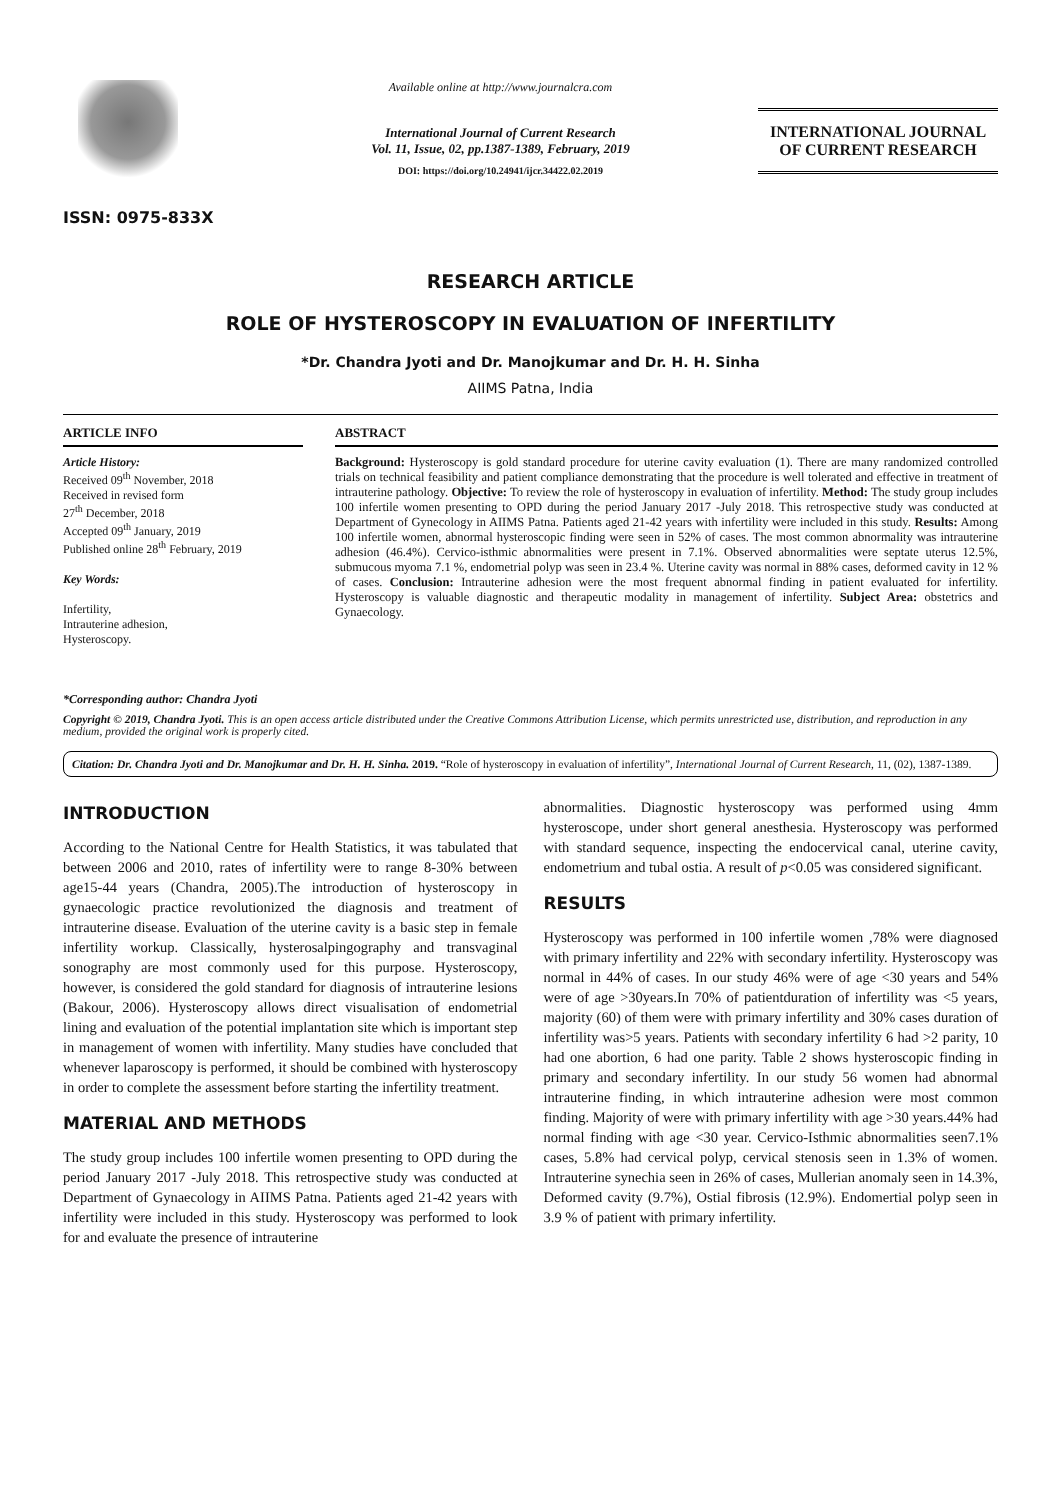ISSN: 0975-833X
Available online at http://www.journalcra.com
International Journal of Current Research
Vol. 11, Issue, 02, pp.1387-1389, February, 2019
DOI: https://doi.org/10.24941/ijcr.34422.02.2019
INTERNATIONAL JOURNAL
OF CURRENT RESEARCH
RESEARCH ARTICLE
ROLE OF HYSTEROSCOPY IN EVALUATION OF INFERTILITY
*Dr. Chandra Jyoti and Dr. Manojkumar and Dr. H. H. Sinha
AIIMS Patna, India
ARTICLE INFO
Article History:
Received 09<sup>th</sup> November, 2018
Received in revised form
27<sup>th</sup> December, 2018
Accepted 09<sup>th</sup> January, 2019
Published online 28<sup>th</sup> February, 2019
Key Words:
Infertility,
Intrauterine adhesion,
Hysteroscopy.
*Corresponding author: Chandra Jyoti
ABSTRACT
Background: Hysteroscopy is gold standard procedure for uterine cavity evaluation (1). There are many randomized controlled trials on technical feasibility and patient compliance demonstrating that the procedure is well tolerated and effective in treatment of intrauterine pathology. Objective: To review the role of hysteroscopy in evaluation of infertility. Method: The study group includes 100 infertile women presenting to OPD during the period January 2017 -July 2018. This retrospective study was conducted at Department of Gynecology in AIIMS Patna. Patients aged 21-42 years with infertility were included in this study. Results: Among 100 infertile women, abnormal hysteroscopic finding were seen in 52% of cases. The most common abnormality was intrauterine adhesion (46.4%). Cervico-isthmic abnormalities were present in 7.1%. Observed abnormalities were septate uterus 12.5%, submucous myoma 7.1 %, endometrial polyp was seen in 23.4 %. Uterine cavity was normal in 88% cases, deformed cavity in 12 % of cases. Conclusion: Intrauterine adhesion were the most frequent abnormal finding in patient evaluated for infertility. Hysteroscopy is valuable diagnostic and therapeutic modality in management of infertility. Subject Area: obstetrics and Gynaecology.
Copyright © 2019, Chandra Jyoti. This is an open access article distributed under the Creative Commons Attribution License, which permits unrestricted use, distribution, and reproduction in any medium, provided the original work is properly cited.
Citation: Dr. Chandra Jyoti and Dr. Manojkumar and Dr. H. H. Sinha. 2019. “Role of hysteroscopy in evaluation of infertility”, International Journal of Current Research, 11, (02), 1387-1389.
INTRODUCTION
According to the National Centre for Health Statistics, it was tabulated that between 2006 and 2010, rates of infertility were to range 8-30% between age15-44 years (Chandra, 2005).The introduction of hysteroscopy in gynaecologic practice revolutionized the diagnosis and treatment of intrauterine disease. Evaluation of the uterine cavity is a basic step in female infertility workup. Classically, hysterosalpingography and transvaginal sonography are most commonly used for this purpose. Hysteroscopy, however, is considered the gold standard for diagnosis of intrauterine lesions (Bakour, 2006). Hysteroscopy allows direct visualisation of endometrial lining and evaluation of the potential implantation site which is important step in management of women with infertility. Many studies have concluded that whenever laparoscopy is performed, it should be combined with hysteroscopy in order to complete the assessment before starting the infertility treatment.
MATERIAL AND METHODS
The study group includes 100 infertile women presenting to OPD during the period January 2017 -July 2018. This retrospective study was conducted at Department of Gynaecology in AIIMS Patna. Patients aged 21-42 years with infertility were included in this study. Hysteroscopy was performed to look for and evaluate the presence of intrauterine
abnormalities. Diagnostic hysteroscopy was performed using 4mm hysteroscope, under short general anesthesia. Hysteroscopy was performed with standard sequence, inspecting the endocervical canal, uterine cavity, endometrium and tubal ostia. A result of p<0.05 was considered significant.
RESULTS
Hysteroscopy was performed in 100 infertile women ,78% were diagnosed with primary infertility and 22% with secondary infertility. Hysteroscopy was normal in 44% of cases. In our study 46% were of age <30 years and 54% were of age >30years.In 70% of patientduration of infertility was <5 years, majority (60) of them were with primary infertility and 30% cases duration of infertility was>5 years. Patients with secondary infertility 6 had >2 parity, 10 had one abortion, 6 had one parity. Table 2 shows hysteroscopic finding in primary and secondary infertility. In our study 56 women had abnormal intrauterine finding, in which intrauterine adhesion were most common finding. Majority of were with primary infertility with age >30 years.44% had normal finding with age <30 year. Cervico-Isthmic abnormalities seen7.1% cases, 5.8% had cervical polyp, cervical stenosis seen in 1.3% of women. Intrauterine synechia seen in 26% of cases, Mullerian anomaly seen in 14.3%, Deformed cavity (9.7%), Ostial fibrosis (12.9%). Endomertial polyp seen in 3.9 % of patient with primary infertility.